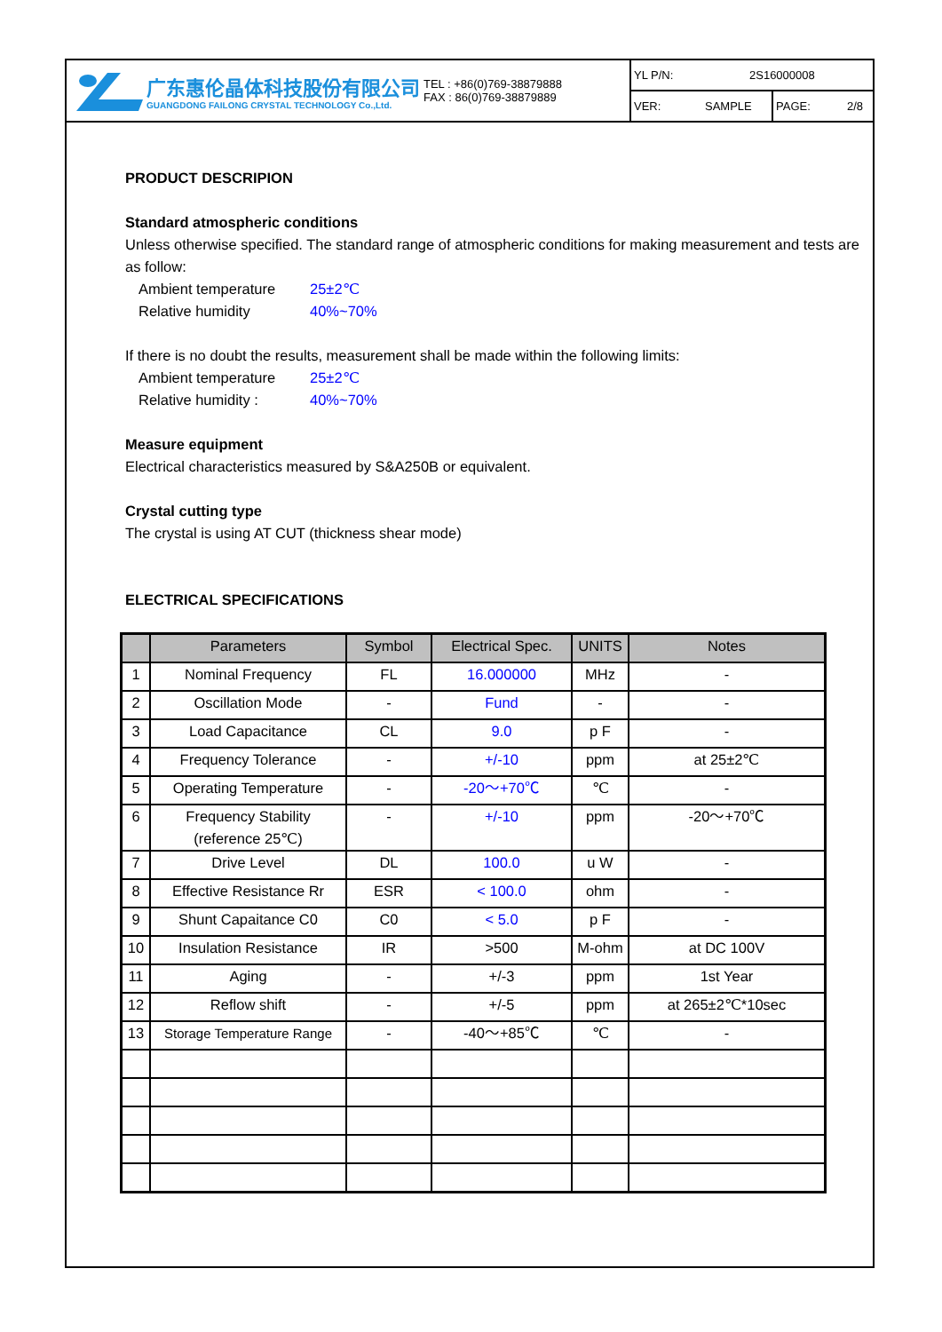广东惠伦晶体科技股份有限公司
GUANGDONG FAILONG CRYSTAL TECHNOLOGY Co.,Ltd.
TEL : +86(0)769-38879888
FAX : 86(0)769-38879889
YL P/N: 2S16000008
VER: SAMPLE PAGE: 2/8
PRODUCT DESCRIPION
Standard atmospheric conditions
Unless otherwise specified. The standard range of atmospheric conditions for making measurement and tests are as follow:
Ambient temperature 25±2℃
Relative humidity 40%~70%
If there is no doubt the results, measurement shall be made within the following limits:
Ambient temperature 25±2℃
Relative humidity : 40%~70%
Measure equipment
Electrical characteristics measured by S&A250B or equivalent.
Crystal cutting type
The crystal is using AT CUT (thickness shear mode)
ELECTRICAL SPECIFICATIONS
| | Parameters | Symbol | Electrical Spec. | UNITS | Notes |
| --- | --- | --- | --- | --- | --- |
| 1 | Nominal Frequency | FL | 16.000000 | MHz | - |
| 2 | Oscillation Mode | - | Fund | - | - |
| 3 | Load Capacitance | CL | 9.0 | p F | - |
| 4 | Frequency Tolerance | - | +/-10 | ppm | at 25±2℃ |
| 5 | Operating Temperature | - | -20～+70℃ | ℃ | - |
| 6 | Frequency Stability (reference 25℃) | - | +/-10 | ppm | -20～+70℃ |
| 7 | Drive Level | DL | 100.0 | u W | - |
| 8 | Effective Resistance Rr | ESR | < 100.0 | ohm | - |
| 9 | Shunt Capaitance C0 | C0 | < 5.0 | p F | - |
| 10 | Insulation Resistance | IR | >500 | M-ohm | at DC 100V |
| 11 | Aging | - | +/-3 | ppm | 1st Year |
| 12 | Reflow shift | - | +/-5 | ppm | at 265±2℃*10sec |
| 13 | Storage Temperature Range | - | -40～+85℃ | ℃ | - |